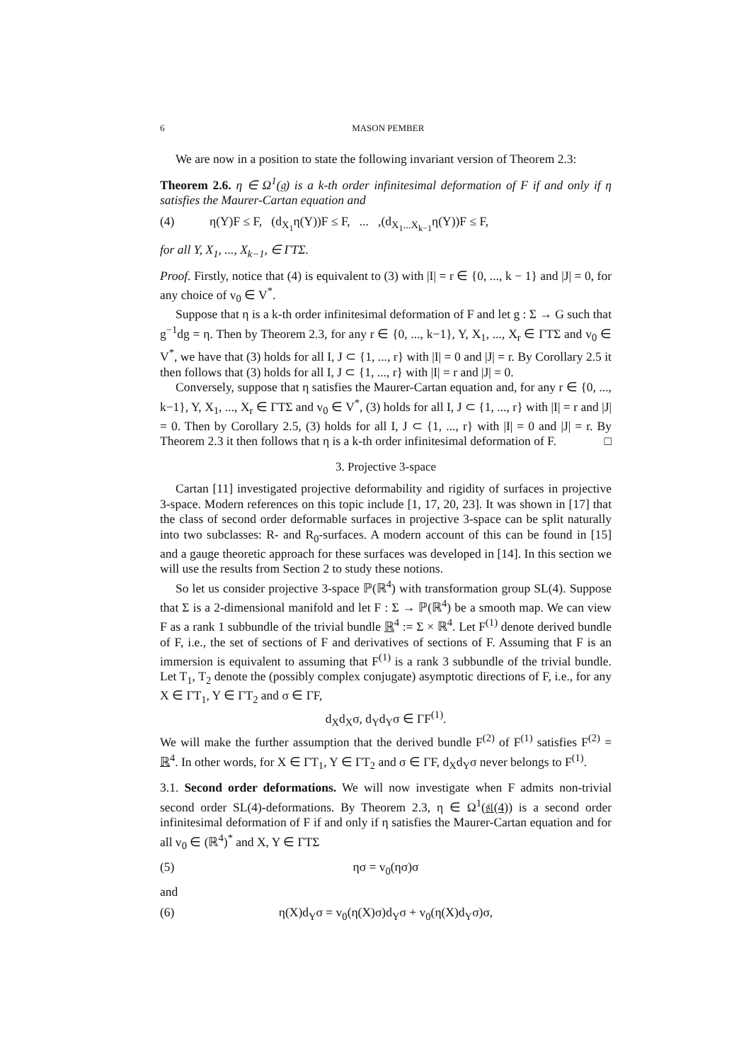6 MASON PEMBER
We are now in a position to state the following invariant version of Theorem 2.3:
Theorem 2.6. η ∈ Ω<sup>1</sup>(𝔤) is a k-th order infinitesimal deformation of F if and only if η satisfies the Maurer-Cartan equation and
(4) η(Y)F ≤ F, (d<sub>X<sub>1</sub></sub>η(Y))F ≤ F, ... ,(d<sub>X<sub>1</sub>...X<sub>k−1</sub></sub>η(Y))F ≤ F,
for all Y, X<sub>1</sub>, ..., X<sub>k−1</sub>, ∈ ΓTΣ.
Proof. Firstly, notice that (4) is equivalent to (3) with |I| = r ∈ {0, ..., k − 1} and |J| = 0, for any choice of v<sub>0</sub> ∈ V<sup>*</sup>.
Suppose that η is a k-th order infinitesimal deformation of F and let g : Σ → G such that g<sup>−1</sup>dg = η. Then by Theorem 2.3, for any r ∈ {0, ..., k−1}, Y, X<sub>1</sub>, ..., X<sub>r</sub> ∈ ΓTΣ and v<sub>0</sub> ∈ V<sup>*</sup>, we have that (3) holds for all I, J ⊂ {1, ..., r} with |I| = 0 and |J| = r. By Corollary 2.5 it then follows that (3) holds for all I, J ⊂ {1, ..., r} with |I| = r and |J| = 0.
Conversely, suppose that η satisfies the Maurer-Cartan equation and, for any r ∈ {0, ..., k−1}, Y, X<sub>1</sub>, ..., X<sub>r</sub> ∈ ΓTΣ and v<sub>0</sub> ∈ V<sup>*</sup>, (3) holds for all I, J ⊂ {1, ..., r} with |I| = r and |J| = 0. Then by Corollary 2.5, (3) holds for all I, J ⊂ {1, ..., r} with |I| = 0 and |J| = r. By Theorem 2.3 it then follows that η is a k-th order infinitesimal deformation of F. □
3. Projective 3-space
Cartan [11] investigated projective deformability and rigidity of surfaces in projective 3-space. Modern references on this topic include [1, 17, 20, 23]. It was shown in [17] that the class of second order deformable surfaces in projective 3-space can be split naturally into two subclasses: R- and R<sub>0</sub>-surfaces. A modern account of this can be found in [15] and a gauge theoretic approach for these surfaces was developed in [14]. In this section we will use the results from Section 2 to study these notions.
So let us consider projective 3-space ℙ(ℝ<sup>4</sup>) with transformation group SL(4). Suppose that Σ is a 2-dimensional manifold and let F : Σ → ℙ(ℝ<sup>4</sup>) be a smooth map. We can view F as a rank 1 subbundle of the trivial bundle ℝ<sup>4</sup> := Σ × ℝ<sup>4</sup>. Let F<sup>(1)</sup> denote derived bundle of F, i.e., the set of sections of F and derivatives of sections of F. Assuming that F is an immersion is equivalent to assuming that F<sup>(1)</sup> is a rank 3 subbundle of the trivial bundle. Let T<sub>1</sub>, T<sub>2</sub> denote the (possibly complex conjugate) asymptotic directions of F, i.e., for any X ∈ ΓT<sub>1</sub>, Y ∈ ΓT<sub>2</sub> and σ ∈ ΓF,
d<sub>X</sub>d<sub>X</sub>σ, d<sub>Y</sub>d<sub>Y</sub>σ ∈ ΓF<sup>(1)</sup>.
We will make the further assumption that the derived bundle F<sup>(2)</sup> of F<sup>(1)</sup> satisfies F<sup>(2)</sup> = ℝ<sup>4</sup>. In other words, for X ∈ ΓT<sub>1</sub>, Y ∈ ΓT<sub>2</sub> and σ ∈ ΓF, d<sub>X</sub>d<sub>Y</sub>σ never belongs to F<sup>(1)</sup>.
3.1. Second order deformations. We will now investigate when F admits non-trivial second order SL(4)-deformations. By Theorem 2.3, η ∈ Ω<sup>1</sup>(𝔰𝔩(4)) is a second order infinitesimal deformation of F if and only if η satisfies the Maurer-Cartan equation and for all v<sub>0</sub> ∈ (ℝ<sup>4</sup>)<sup>*</sup> and X, Y ∈ ΓTΣ
(5) ησ = v<sub>0</sub>(ησ)σ
and
(6) η(X)d<sub>Y</sub>σ = v<sub>0</sub>(η(X)σ)d<sub>Y</sub>σ + v<sub>0</sub>(η(X)d<sub>Y</sub>σ)σ,